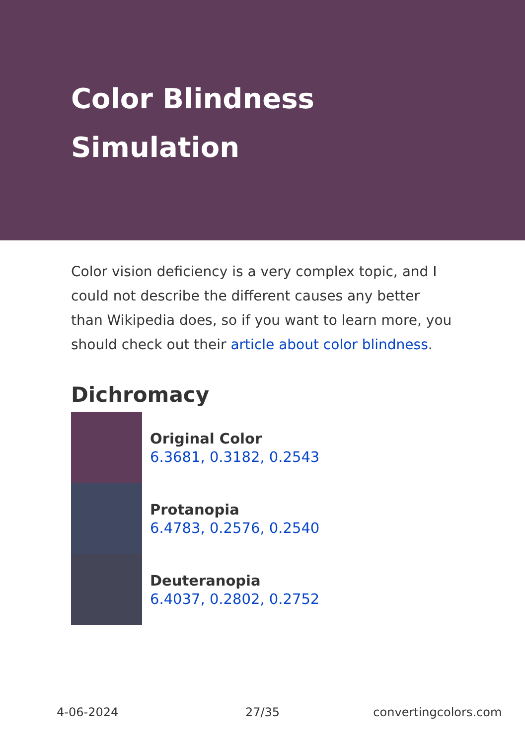Color Blindness Simulation
Color vision deficiency is a very complex topic, and I could not describe the different causes any better than Wikipedia does, so if you want to learn more, you should check out their article about color blindness.
Dichromacy
Original Color
6.3681, 0.3182, 0.2543
Protanopia
6.4783, 0.2576, 0.2540
Deuteranopia
6.4037, 0.2802, 0.2752
4-06-2024 27/35 convertingcolors.com